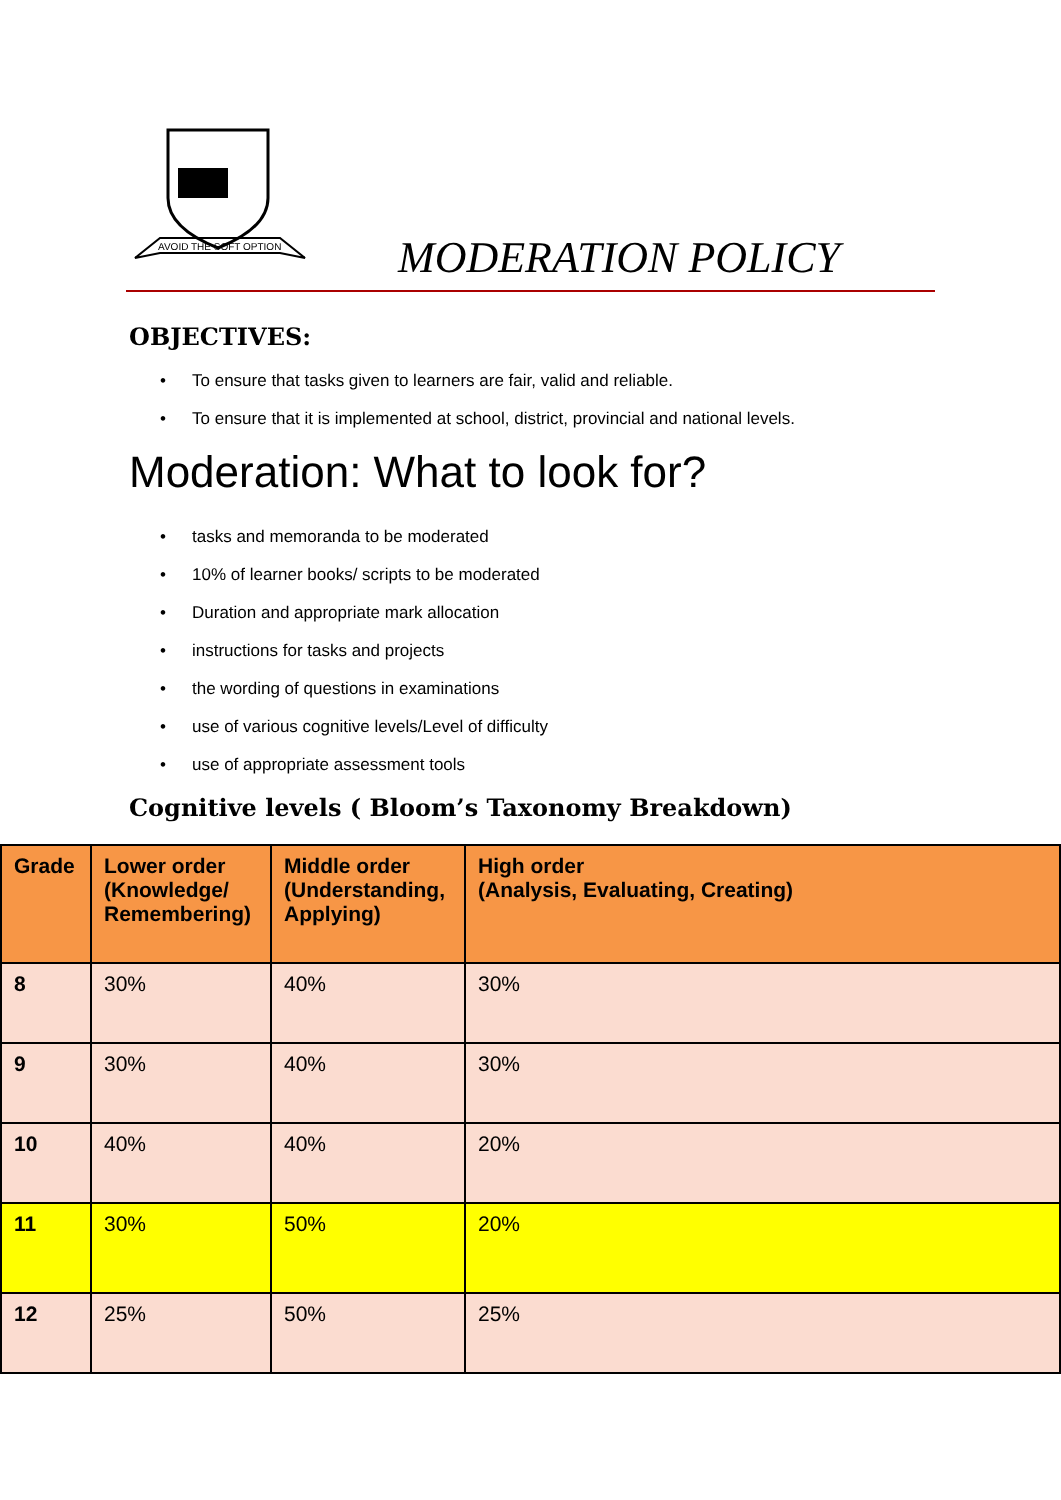AVOID THE SOFT OPTION
MODERATION POLICY
OBJECTIVES:
• To ensure that tasks given to learners are fair, valid and reliable.
• To ensure that it is implemented at school, district, provincial and national levels.
Moderation: What to look for?
• tasks and memoranda to be moderated
• 10% of learner books/ scripts to be moderated
• Duration and appropriate mark allocation
• instructions for tasks and projects
• the wording of questions in examinations
• use of various cognitive levels/Level of difficulty
• use of appropriate assessment tools
Cognitive levels ( Bloom’s Taxonomy Breakdown)
| Grade | Lower order (Knowledge/ Remembering) | Middle order (Understanding, Applying) | High order (Analysis, Evaluating, Creating) |
| --- | --- | --- | --- |
| 8 | 30% | 40% | 30% |
| 9 | 30% | 40% | 30% |
| 10 | 40% | 40% | 20% |
| 11 | 30% | 50% | 20% |
| 12 | 25% | 50% | 25% |